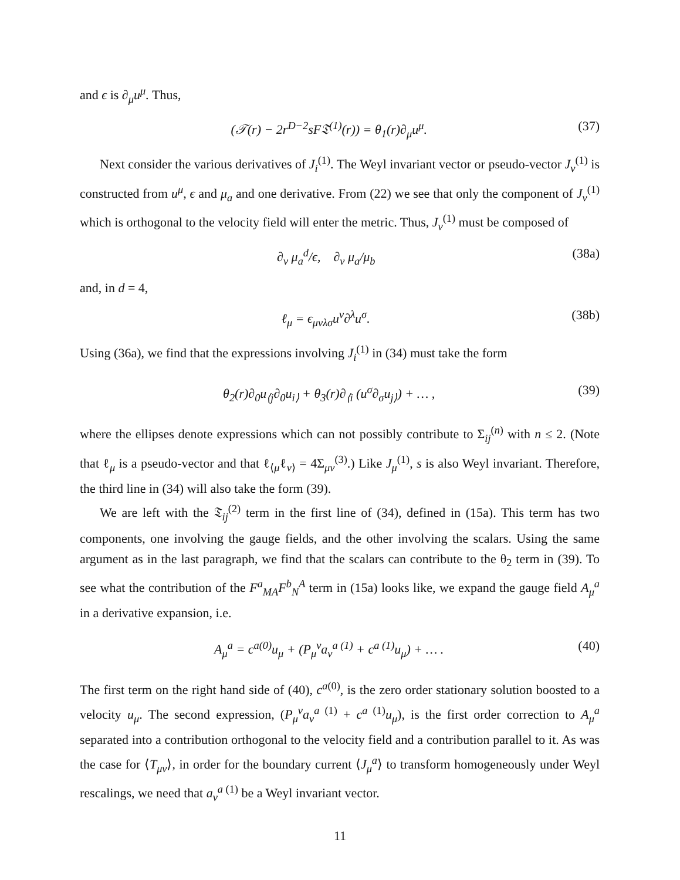and ϵ is ∂<sub>μ</sub>u<sup>μ</sup>. Thus,
(𝒯(r) − 2r<sup>D−2</sup>sF𝔗<sup>(1)</sup>(r)) = θ<sub>1</sub>(r)∂<sub>μ</sub>u<sup>μ</sup>. (37)
Next consider the various derivatives of J<sub>i</sub><sup>(1)</sup>. The Weyl invariant vector or pseudo-vector J<sub>ν</sub><sup>(1)</sup> is constructed from u<sup>μ</sup>, ϵ and μ<sub>a</sub> and one derivative. From (22) we see that only the component of J<sub>ν</sub><sup>(1)</sup> which is orthogonal to the velocity field will enter the metric. Thus, J<sub>ν</sub><sup>(1)</sup> must be composed of
∂<sub>ν</sub> μ<sub>a</sub><sup>d</sup>/ϵ, ∂<sub>ν</sub> μ<sub>a</sub>/μ<sub>b</sub> (38a)
and, in d = 4,
ℓ<sub>μ</sub> = ϵ<sub>μνλσ</sub>u<sup>ν</sup>∂<sup>λ</sup>u<sup>σ</sup>. (38b)
Using (36a), we find that the expressions involving J<sub>i</sub><sup>(1)</sup> in (34) must take the form
θ<sub>2</sub>(r)∂<sub>0</sub>u<sub>⟨j</sub>∂<sub>0</sub>u<sub>i⟩</sub> + θ<sub>3</sub>(r)∂<sub>⟨i</sub> (u<sup>σ</sup>∂<sub>σ</sub>u<sub>j⟩</sub>) + … , (39)
where the ellipses denote expressions which can not possibly contribute to Σ<sub>ij</sub><sup>(n)</sup> with n ≤ 2. (Note that ℓ<sub>μ</sub> is a pseudo-vector and that ℓ<sub>⟨μ</sub>ℓ<sub>ν⟩</sub> = 4Σ<sub>μν</sub><sup>(3)</sup>.) Like J<sub>μ</sub><sup>(1)</sup>, s is also Weyl invariant. Therefore, the third line in (34) will also take the form (39).
We are left with the 𝔗<sub>ij</sub><sup>(2)</sup> term in the first line of (34), defined in (15a). This term has two components, one involving the gauge fields, and the other involving the scalars. Using the same argument as in the last paragraph, we find that the scalars can contribute to the θ<sub>2</sub> term in (39). To see what the contribution of the F<sup>a</sup><sub>MA</sub>F<sup>b</sup><sub>N</sub><sup>A</sup> term in (15a) looks like, we expand the gauge field A<sub>μ</sub><sup>a</sup> in a derivative expansion, i.e.
A<sub>μ</sub><sup>a</sup> = c<sup>a(0)</sup>u<sub>μ</sub> + (P<sub>μ</sub><sup>ν</sup>a<sub>ν</sub><sup>a (1)</sup> + c<sup>a (1)</sup>u<sub>μ</sub>) + … . (40)
The first term on the right hand side of (40), c<sup>a(0)</sup>, is the zero order stationary solution boosted to a velocity u<sub>μ</sub>. The second expression, (P<sub>μ</sub><sup>ν</sup>a<sub>ν</sub><sup>a (1)</sup> + c<sup>a (1)</sup>u<sub>μ</sub>), is the first order correction to A<sub>μ</sub><sup>a</sup> separated into a contribution orthogonal to the velocity field and a contribution parallel to it. As was the case for ⟨T<sub>μν</sub>⟩, in order for the boundary current ⟨J<sub>μ</sub><sup>a</sup>⟩ to transform homogeneously under Weyl rescalings, we need that a<sub>ν</sub><sup>a (1)</sup> be a Weyl invariant vector.
11